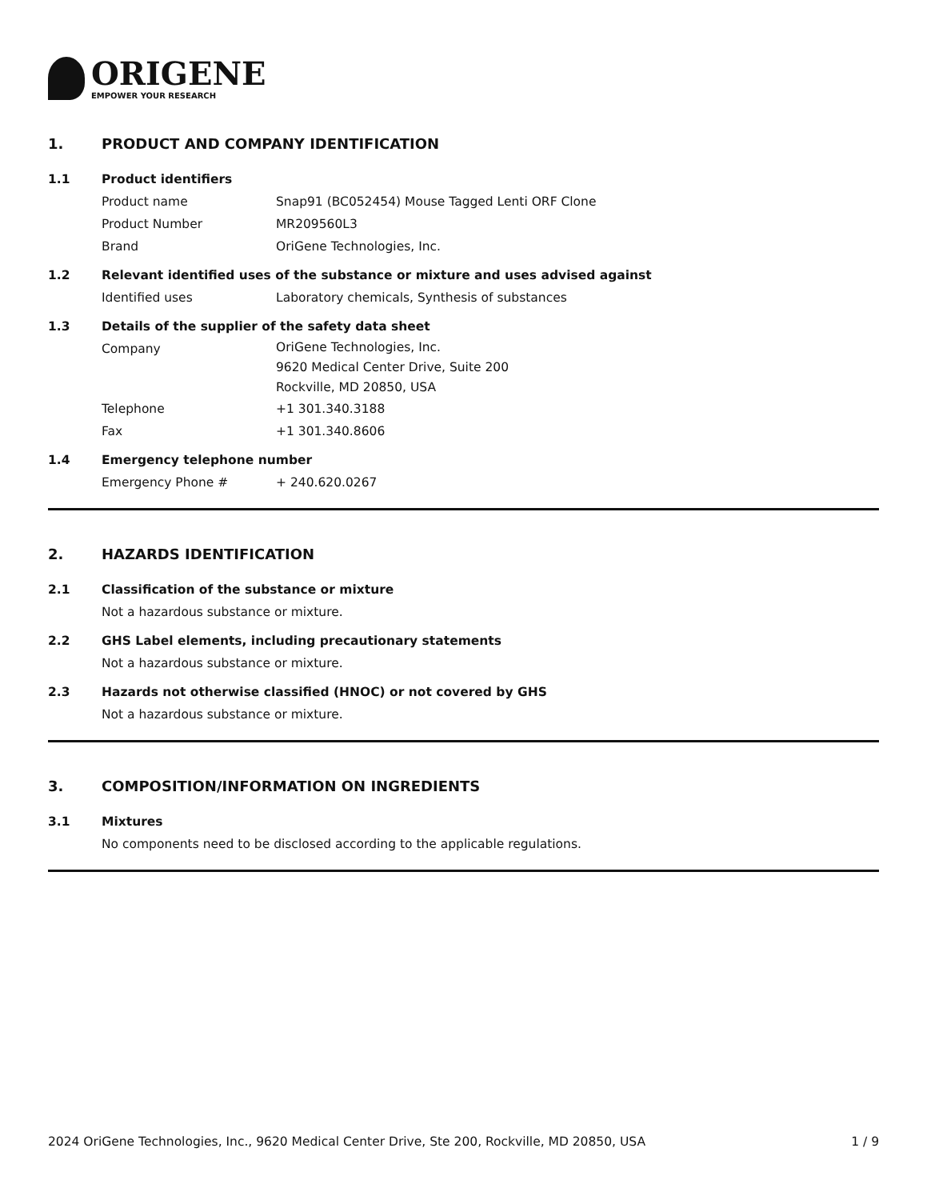ORIGENE
EMPOWER YOUR RESEARCH
1. PRODUCT AND COMPANY IDENTIFICATION
1.1 Product identifiers
Product name Snap91 (BC052454) Mouse Tagged Lenti ORF Clone
Product Number MR209560L3
Brand OriGene Technologies, Inc.
1.2 Relevant identified uses of the substance or mixture and uses advised against
Identified uses Laboratory chemicals, Synthesis of substances
1.3 Details of the supplier of the safety data sheet
Company OriGene Technologies, Inc.
9620 Medical Center Drive, Suite 200
Rockville, MD 20850, USA
Telephone +1 301.340.3188
Fax +1 301.340.8606
1.4 Emergency telephone number
Emergency Phone # + 240.620.0267
2. HAZARDS IDENTIFICATION
2.1 Classification of the substance or mixture
Not a hazardous substance or mixture.
2.2 GHS Label elements, including precautionary statements
Not a hazardous substance or mixture.
2.3 Hazards not otherwise classified (HNOC) or not covered by GHS
Not a hazardous substance or mixture.
3. COMPOSITION/INFORMATION ON INGREDIENTS
3.1 Mixtures
No components need to be disclosed according to the applicable regulations.
2024 OriGene Technologies, Inc., 9620 Medical Center Drive, Ste 200, Rockville, MD 20850, USA 1 / 9